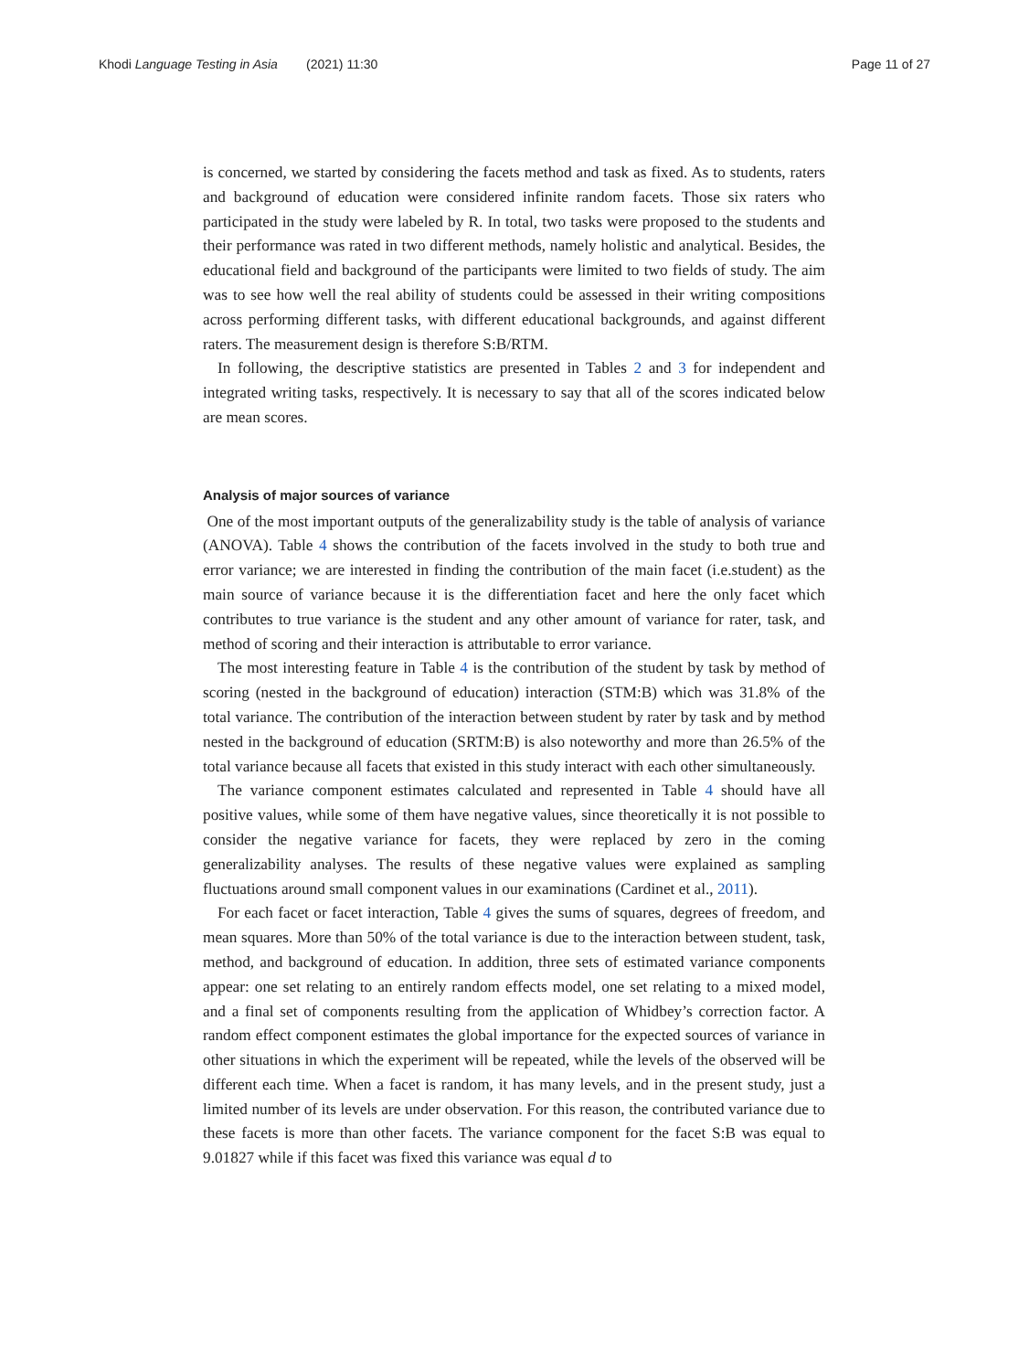Khodi Language Testing in Asia (2021) 11:30 Page 11 of 27
is concerned, we started by considering the facets method and task as fixed. As to students, raters and background of education were considered infinite random facets. Those six raters who participated in the study were labeled by R. In total, two tasks were proposed to the students and their performance was rated in two different methods, namely holistic and analytical. Besides, the educational field and background of the participants were limited to two fields of study. The aim was to see how well the real ability of students could be assessed in their writing compositions across performing different tasks, with different educational backgrounds, and against different raters. The measurement design is therefore S:B/RTM.
In following, the descriptive statistics are presented in Tables 2 and 3 for independent and integrated writing tasks, respectively. It is necessary to say that all of the scores indicated below are mean scores.
Analysis of major sources of variance
One of the most important outputs of the generalizability study is the table of analysis of variance (ANOVA). Table 4 shows the contribution of the facets involved in the study to both true and error variance; we are interested in finding the contribution of the main facet (i.e.student) as the main source of variance because it is the differentiation facet and here the only facet which contributes to true variance is the student and any other amount of variance for rater, task, and method of scoring and their interaction is attributable to error variance.
The most interesting feature in Table 4 is the contribution of the student by task by method of scoring (nested in the background of education) interaction (STM:B) which was 31.8% of the total variance. The contribution of the interaction between student by rater by task and by method nested in the background of education (SRTM:B) is also noteworthy and more than 26.5% of the total variance because all facets that existed in this study interact with each other simultaneously.
The variance component estimates calculated and represented in Table 4 should have all positive values, while some of them have negative values, since theoretically it is not possible to consider the negative variance for facets, they were replaced by zero in the coming generalizability analyses. The results of these negative values were explained as sampling fluctuations around small component values in our examinations (Cardinet et al., 2011).
For each facet or facet interaction, Table 4 gives the sums of squares, degrees of freedom, and mean squares. More than 50% of the total variance is due to the interaction between student, task, method, and background of education. In addition, three sets of estimated variance components appear: one set relating to an entirely random effects model, one set relating to a mixed model, and a final set of components resulting from the application of Whidbey’s correction factor. A random effect component estimates the global importance for the expected sources of variance in other situations in which the experiment will be repeated, while the levels of the observed will be different each time. When a facet is random, it has many levels, and in the present study, just a limited number of its levels are under observation. For this reason, the contributed variance due to these facets is more than other facets. The variance component for the facet S:B was equal to 9.01827 while if this facet was fixed this variance was equal d to